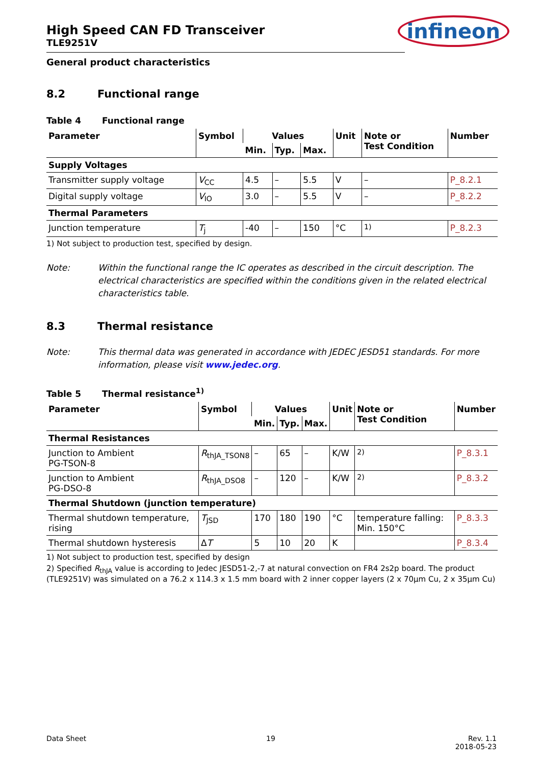infineon
High Speed CAN FD Transceiver
TLE9251V
General product characteristics
8.2 Functional range
Table 4 Functional range
| Parameter | Symbol | Values | | | Unit | Note or Test Condition | Number |
| --- | --- | --- | --- | --- | --- | --- | --- |
| | | Min. | Typ. | Max. | | | |
| Supply Voltages | | | | | | | |
| Transmitter supply voltage | V<sub>CC</sub> | 4.5 | – | 5.5 | V | – | P_8.2.1 |
| Digital supply voltage | V<sub>IO</sub> | 3.0 | – | 5.5 | V | – | P_8.2.2 |
| Thermal Parameters | | | | | | | |
| Junction temperature | T<sub>j</sub> | -40 | – | 150 | °C | <sup>1)</sup> | P_8.2.3 |
1) Not subject to production test, specified by design.
Note: Within the functional range the IC operates as described in the circuit description. The electrical characteristics are specified within the conditions given in the related electrical characteristics table.
8.3 Thermal resistance
Note: This thermal data was generated in accordance with JEDEC JESD51 standards. For more information, please visit www.jedec.org.
Table 5 Thermal resistance<sup>1)</sup>
| Parameter | Symbol | Values | | | Unit | Note or Test Condition | Number |
| --- | --- | --- | --- | --- | --- | --- | --- |
| | | Min. | Typ. | Max. | | | |
| Thermal Resistances | | | | | | | |
| Junction to Ambient PG-TSON-8 | R<sub>thJA_TSON8</sub> | – | 65 | – | K/W | <sup>2)</sup> | P_8.3.1 |
| Junction to Ambient PG-DSO-8 | R<sub>thJA_DSO8</sub> | – | 120 | – | K/W | <sup>2)</sup> | P_8.3.2 |
| Thermal Shutdown (junction temperature) | | | | | | | |
| Thermal shutdown temperature, rising | T<sub>JSD</sub> | 170 | 180 | 190 | °C | temperature falling: Min. 150°C | P_8.3.3 |
| Thermal shutdown hysteresis | Δ T | 5 | 10 | 20 | K | | P_8.3.4 |
1) Not subject to production test, specified by design
2) Specified R<sub>thJA</sub> value is according to Jedec JESD51-2,-7 at natural convection on FR4 2s2p board. The product (TLE9251V) was simulated on a 76.2 x 114.3 x 1.5 mm board with 2 inner copper layers (2 x 70µm Cu, 2 x 35µm Cu)
Data Sheet 19 Rev. 1.1
2018-05-23